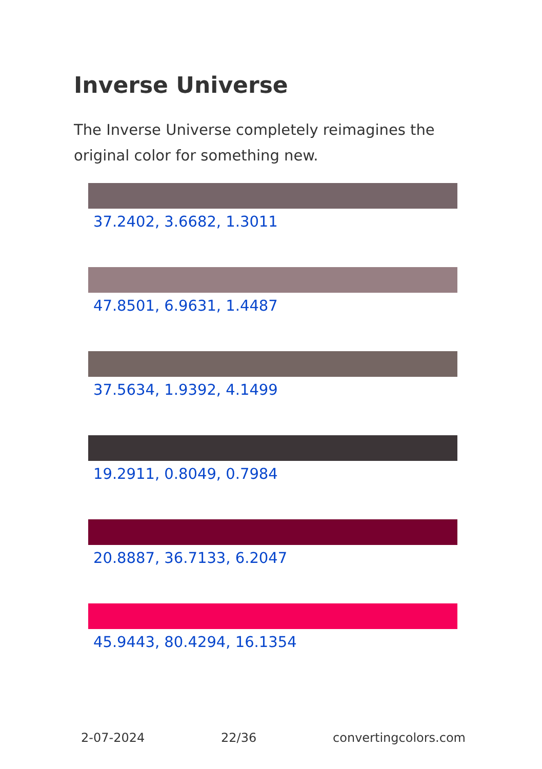Inverse Universe
The Inverse Universe completely reimagines the original color for something new.
37.2402, 3.6682, 1.3011
47.8501, 6.9631, 1.4487
37.5634, 1.9392, 4.1499
19.2911, 0.8049, 0.7984
20.8887, 36.7133, 6.2047
45.9443, 80.4294, 16.1354
2-07-2024 22/36 convertingcolors.com